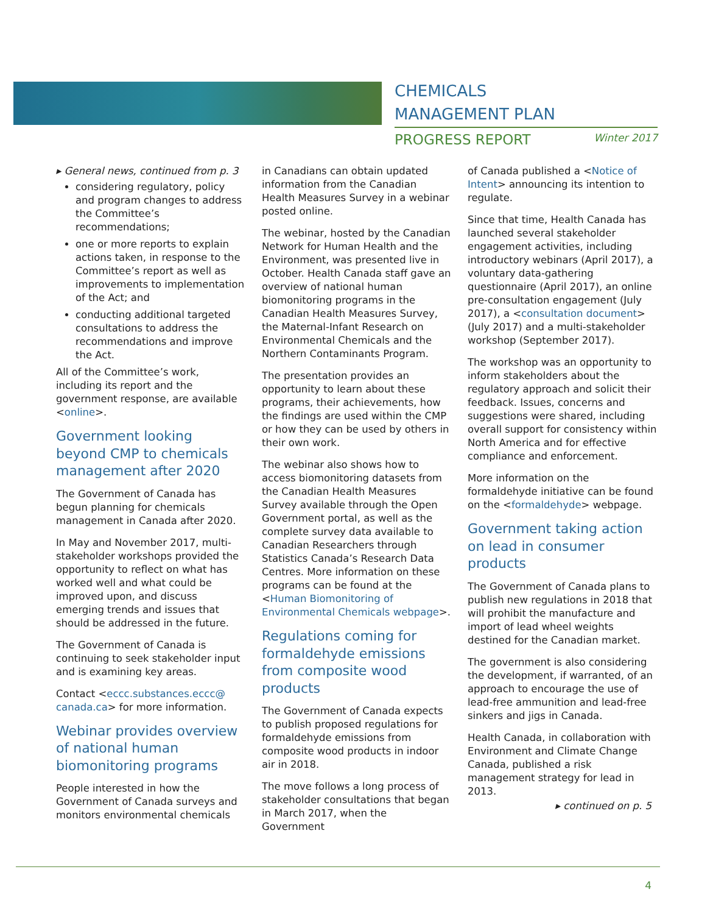CHEMICALS
MANAGEMENT PLAN
PROGRESS REPORT Winter 2017
▸ General news, continued from p. 3
considering regulatory, policy and program changes to address the Committee’s recommendations;
one or more reports to explain actions taken, in response to the Committee’s report as well as improvements to implementation of the Act; and
conducting additional targeted consultations to address the recommendations and improve the Act.
All of the Committee’s work, including its report and the government response, are available <online>.
Government looking beyond CMP to chemicals management after 2020
The Government of Canada has begun planning for chemicals management in Canada after 2020.
In May and November 2017, multi-stakeholder workshops provided the opportunity to reflect on what has worked well and what could be improved upon, and discuss emerging trends and issues that should be addressed in the future.
The Government of Canada is continuing to seek stakeholder input and is examining key areas.
Contact <eccc.substances.eccc@ canada.ca> for more information.
Webinar provides overview of national human biomonitoring programs
People interested in how the Government of Canada surveys and monitors environmental chemicals
in Canadians can obtain updated information from the Canadian Health Measures Survey in a webinar posted online.
The webinar, hosted by the Canadian Network for Human Health and the Environment, was presented live in October. Health Canada staff gave an overview of national human biomonitoring programs in the Canadian Health Measures Survey, the Maternal-Infant Research on Environmental Chemicals and the Northern Contaminants Program.
The presentation provides an opportunity to learn about these programs, their achievements, how the findings are used within the CMP or how they can be used by others in their own work.
The webinar also shows how to access biomonitoring datasets from the Canadian Health Measures Survey available through the Open Government portal, as well as the complete survey data available to Canadian Researchers through Statistics Canada’s Research Data Centres. More information on these programs can be found at the <Human Biomonitoring of Environmental Chemicals webpage>.
Regulations coming for formaldehyde emissions from composite wood products
The Government of Canada expects to publish proposed regulations for formaldehyde emissions from composite wood products in indoor air in 2018.
The move follows a long process of stakeholder consultations that began in March 2017, when the Government
of Canada published a <Notice of Intent> announcing its intention to regulate.
Since that time, Health Canada has launched several stakeholder engagement activities, including introductory webinars (April 2017), a voluntary data-gathering questionnaire (April 2017), an online pre-consultation engagement (July 2017), a <consultation document> (July 2017) and a multi-stakeholder workshop (September 2017).
The workshop was an opportunity to inform stakeholders about the regulatory approach and solicit their feedback. Issues, concerns and suggestions were shared, including overall support for consistency within North America and for effective compliance and enforcement.
More information on the formaldehyde initiative can be found on the <formaldehyde> webpage.
Government taking action on lead in consumer products
The Government of Canada plans to publish new regulations in 2018 that will prohibit the manufacture and import of lead wheel weights destined for the Canadian market.
The government is also considering the development, if warranted, of an approach to encourage the use of lead-free ammunition and lead-free sinkers and jigs in Canada.
Health Canada, in collaboration with Environment and Climate Change Canada, published a risk management strategy for lead in 2013.
▸ continued on p. 5
4